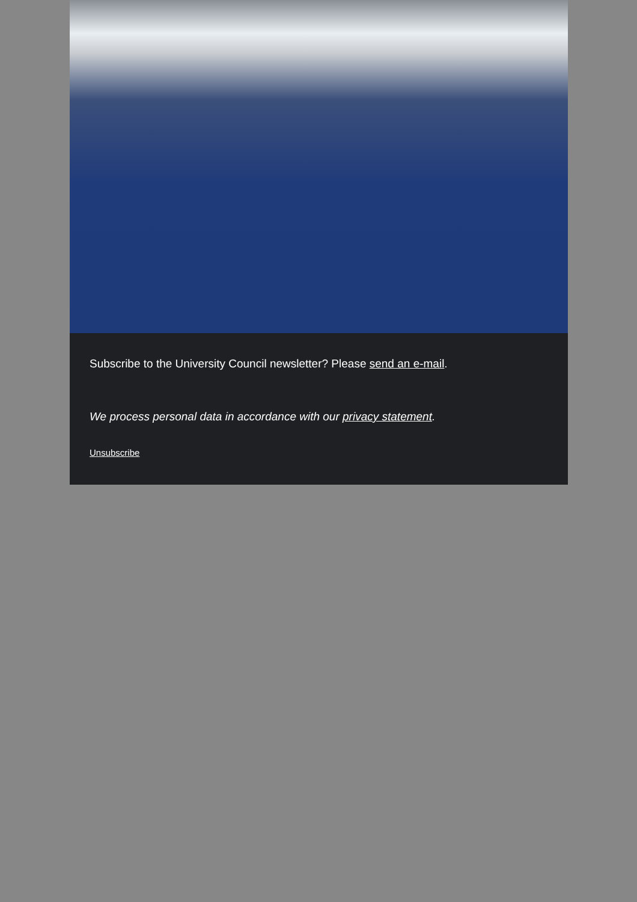Subscribe to the University Council newsletter? Please send an e-mail.
We process personal data in accordance with our privacy statement.
Unsubscribe